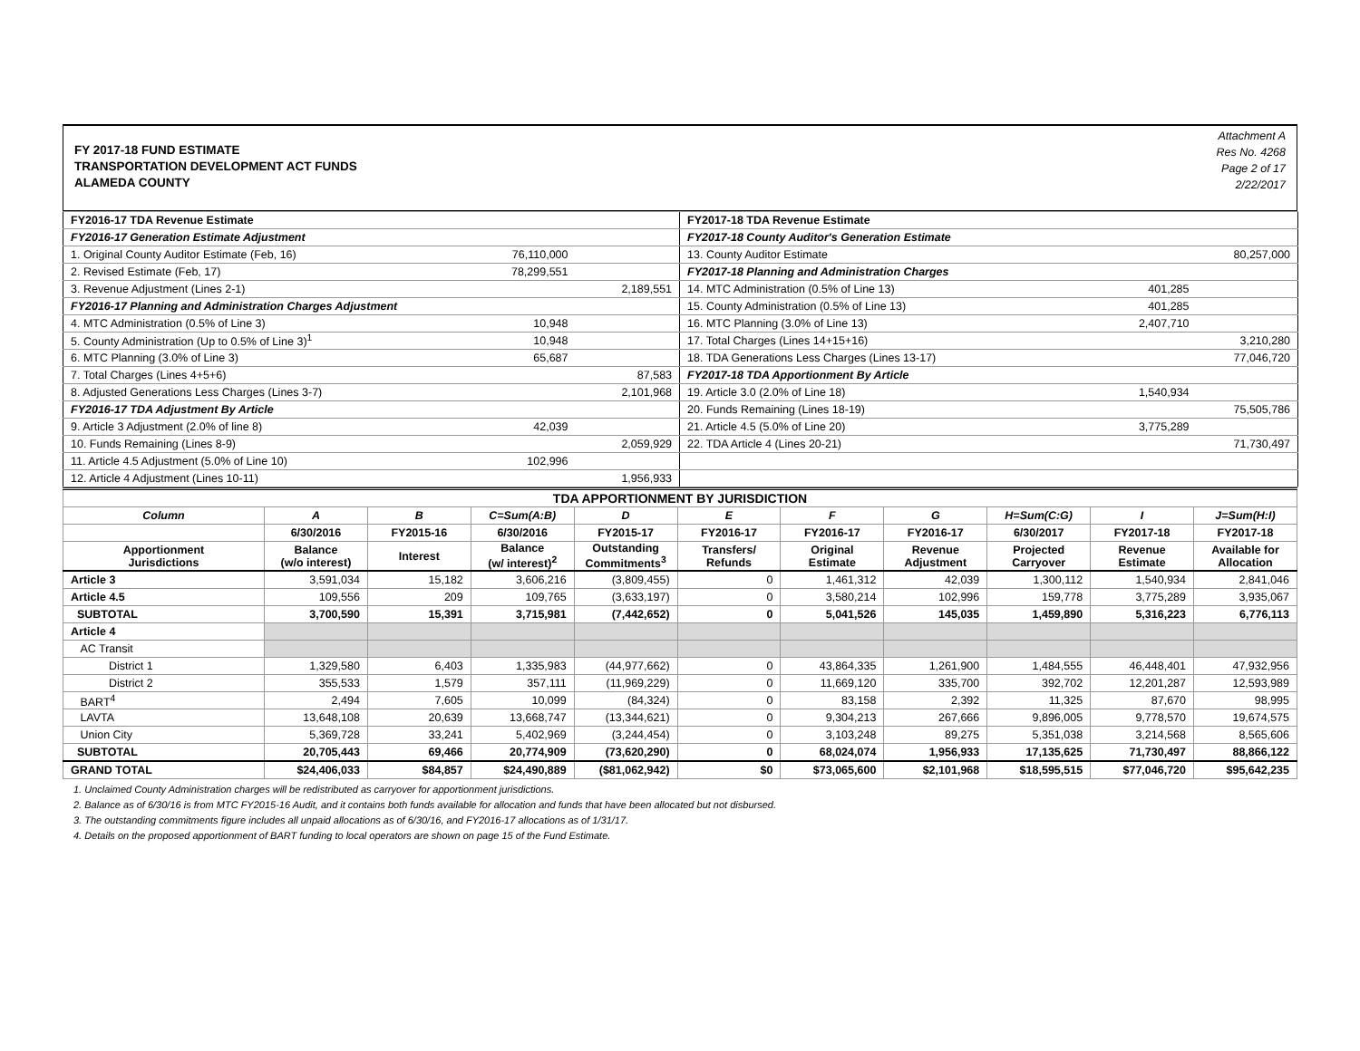FY 2017-18 FUND ESTIMATE
TRANSPORTATION DEVELOPMENT ACT FUNDS
ALAMEDA COUNTY
Attachment A
Res No. 4268
Page 2 of 17
2/22/2017
| FY2016-17 TDA Revenue Estimate | | | FY2017-18 TDA Revenue Estimate | | |
| FY2016-17 Generation Estimate Adjustment | | | FY2017-18 County Auditor's Generation Estimate | | |
| 1. Original County Auditor Estimate (Feb, 16) | 76,110,000 | | 13. County Auditor Estimate | | 80,257,000 |
| 2. Revised Estimate (Feb, 17) | 78,299,551 | | FY2017-18 Planning and Administration Charges | | |
| 3. Revenue Adjustment (Lines 2-1) | | 2,189,551 | 14. MTC Administration (0.5% of Line 13) | 401,285 | |
| FY2016-17 Planning and Administration Charges Adjustment | | | 15. County Administration (0.5% of Line 13) | 401,285 | |
| 4. MTC Administration (0.5% of Line 3) | 10,948 | | 16. MTC Planning (3.0% of Line 13) | 2,407,710 | |
| 5. County Administration (Up to 0.5% of Line 3)<sup>1</sup> | 10,948 | | 17. Total Charges (Lines 14+15+16) | | 3,210,280 |
| 6. MTC Planning (3.0% of Line 3) | 65,687 | | 18. TDA Generations Less Charges (Lines 13-17) | | 77,046,720 |
| 7. Total Charges (Lines 4+5+6) | | 87,583 | FY2017-18 TDA Apportionment By Article | | |
| 8. Adjusted Generations Less Charges (Lines 3-7) | | 2,101,968 | 19. Article 3.0 (2.0% of Line 18) | 1,540,934 | |
| FY2016-17 TDA Adjustment By Article | | | 20. Funds Remaining (Lines 18-19) | | 75,505,786 |
| 9. Article 3 Adjustment (2.0% of line 8) | 42,039 | | 21. Article 4.5 (5.0% of Line 20) | 3,775,289 | |
| 10. Funds Remaining (Lines 8-9) | | 2,059,929 | 22. TDA Article 4 (Lines 20-21) | | 71,730,497 |
| 11. Article 4.5 Adjustment (5.0% of Line 10) | 102,996 | | | | |
| 12. Article 4 Adjustment (Lines 10-11) | | 1,956,933 | | | |
| TDA APPORTIONMENT BY JURISDICTION | | | | | | | | | | |
| --- | --- | --- | --- | --- | --- | --- | --- | --- | --- | --- |
| Column | A | B | C=Sum(A:B) | D | E | F | G | H=Sum(C:G) | I | J=Sum(H:I) |
| | 6/30/2016 | FY2015-16 | 6/30/2016 | FY2015-17 | FY2016-17 | FY2016-17 | FY2016-17 | 6/30/2017 | FY2017-18 | FY2017-18 |
| Apportionment Jurisdictions | Balance (w/o interest) | Interest | Balance (w/ interest)<sup>2</sup> | Outstanding Commitments<sup>3</sup> | Transfers/ Refunds | Original Estimate | Revenue Adjustment | Projected Carryover | Revenue Estimate | Available for Allocation |
| Article 3 | 3,591,034 | 15,182 | 3,606,216 | (3,809,455) | 0 | 1,461,312 | 42,039 | 1,300,112 | 1,540,934 | 2,841,046 |
| Article 4.5 | 109,556 | 209 | 109,765 | (3,633,197) | 0 | 3,580,214 | 102,996 | 159,778 | 3,775,289 | 3,935,067 |
| SUBTOTAL | 3,700,590 | 15,391 | 3,715,981 | (7,442,652) | 0 | 5,041,526 | 145,035 | 1,459,890 | 5,316,223 | 6,776,113 |
| Article 4 | | | | | | | | | | |
| AC Transit | | | | | | | | | | |
| District 1 | 1,329,580 | 6,403 | 1,335,983 | (44,977,662) | 0 | 43,864,335 | 1,261,900 | 1,484,555 | 46,448,401 | 47,932,956 |
| District 2 | 355,533 | 1,579 | 357,111 | (11,969,229) | 0 | 11,669,120 | 335,700 | 392,702 | 12,201,287 | 12,593,989 |
| BART<sup>4</sup> | 2,494 | 7,605 | 10,099 | (84,324) | 0 | 83,158 | 2,392 | 11,325 | 87,670 | 98,995 |
| LAVTA | 13,648,108 | 20,639 | 13,668,747 | (13,344,621) | 0 | 9,304,213 | 267,666 | 9,896,005 | 9,778,570 | 19,674,575 |
| Union City | 5,369,728 | 33,241 | 5,402,969 | (3,244,454) | 0 | 3,103,248 | 89,275 | 5,351,038 | 3,214,568 | 8,565,606 |
| SUBTOTAL | 20,705,443 | 69,466 | 20,774,909 | (73,620,290) | 0 | 68,024,074 | 1,956,933 | 17,135,625 | 71,730,497 | 88,866,122 |
| GRAND TOTAL | $24,406,033 | $84,857 | $24,490,889 | ($81,062,942) | $0 | $73,065,600 | $2,101,968 | $18,595,515 | $77,046,720 | $95,642,235 |
1. Unclaimed County Administration charges will be redistributed as carryover for apportionment jurisdictions.
2. Balance as of 6/30/16 is from MTC FY2015-16 Audit, and it contains both funds available for allocation and funds that have been allocated but not disbursed.
3. The outstanding commitments figure includes all unpaid allocations as of 6/30/16, and FY2016-17 allocations as of 1/31/17.
4. Details on the proposed apportionment of BART funding to local operators are shown on page 15 of the Fund Estimate.